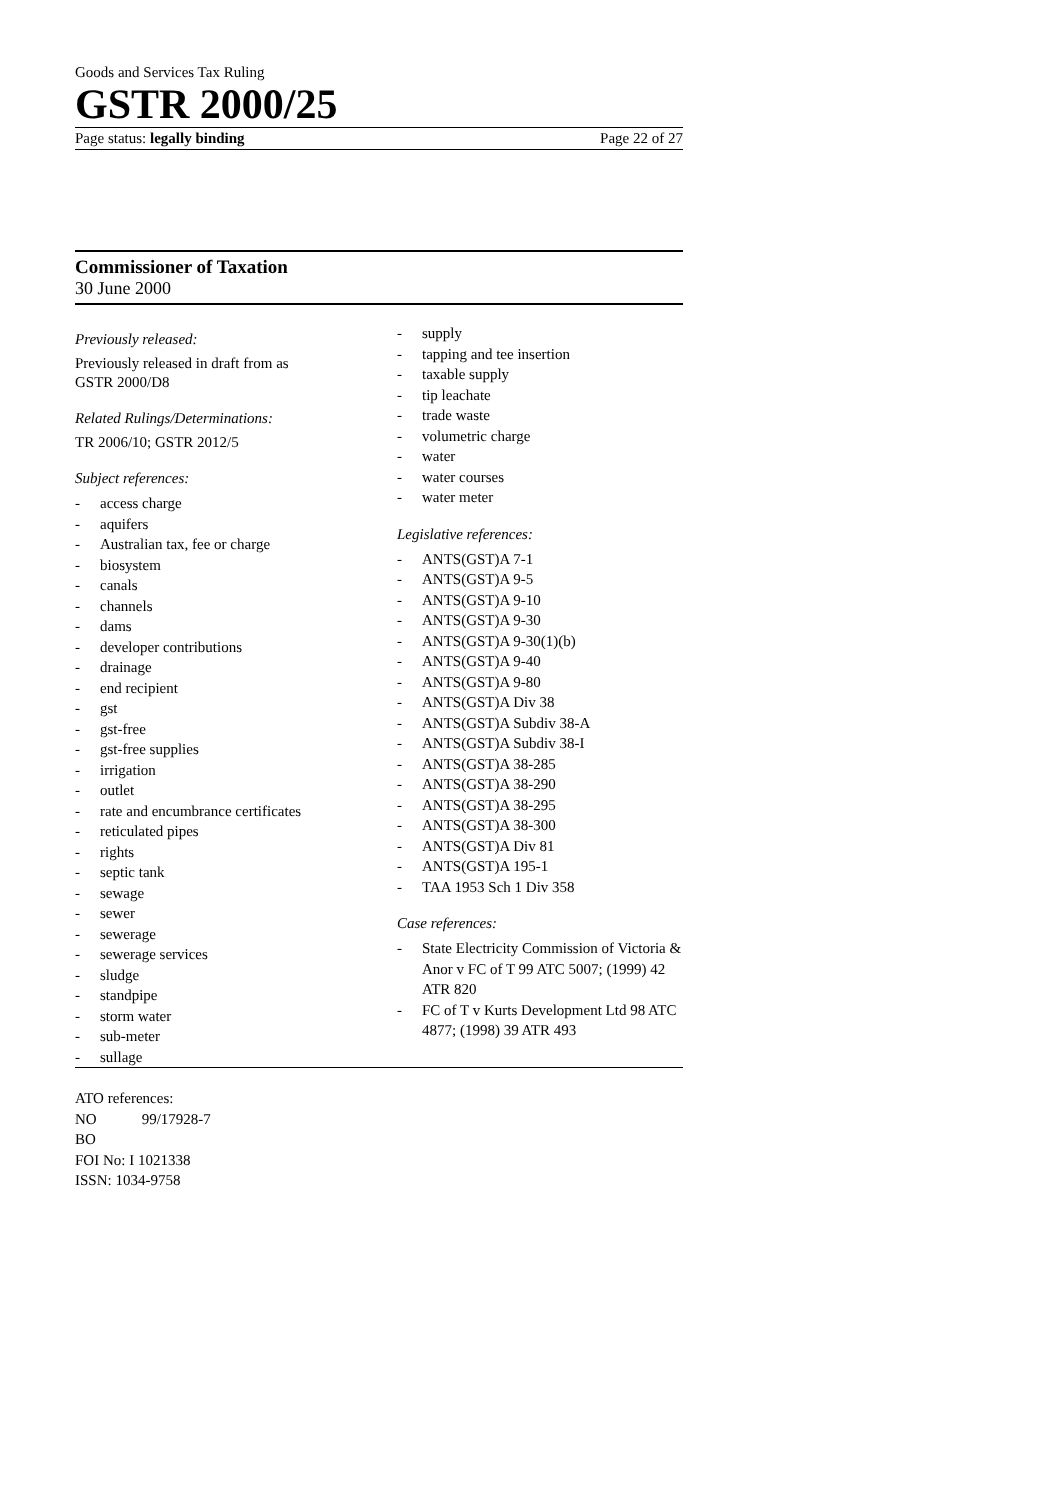Goods and Services Tax Ruling
GSTR 2000/25
Page status: legally binding Page 22 of 27
Commissioner of Taxation
30 June 2000
Previously released:
Previously released in draft from as
GSTR 2000/D8
Related Rulings/Determinations:
TR 2006/10; GSTR 2012/5
Subject references:
- access charge
- aquifers
- Australian tax, fee or charge
- biosystem
- canals
- channels
- dams
- developer contributions
- drainage
- end recipient
- gst
- gst-free
- gst-free supplies
- irrigation
- outlet
- rate and encumbrance certificates
- reticulated pipes
- rights
- septic tank
- sewage
- sewer
- sewerage
- sewerage services
- sludge
- standpipe
- storm water
- sub-meter
- sullage
- supply
- tapping and tee insertion
- taxable supply
- tip leachate
- trade waste
- volumetric charge
- water
- water courses
- water meter
Legislative references:
- ANTS(GST)A 7-1
- ANTS(GST)A 9-5
- ANTS(GST)A 9-10
- ANTS(GST)A 9-30
- ANTS(GST)A 9-30(1)(b)
- ANTS(GST)A 9-40
- ANTS(GST)A 9-80
- ANTS(GST)A Div 38
- ANTS(GST)A Subdiv 38-A
- ANTS(GST)A Subdiv 38-I
- ANTS(GST)A 38-285
- ANTS(GST)A 38-290
- ANTS(GST)A 38-295
- ANTS(GST)A 38-300
- ANTS(GST)A Div 81
- ANTS(GST)A 195-1
- TAA 1953 Sch 1 Div 358
Case references:
- State Electricity Commission of Victoria & Anor v FC of T 99 ATC 5007; (1999) 42 ATR 820
- FC of T v Kurts Development Ltd 98 ATC 4877; (1998) 39 ATR 493
ATO references:
NO 99/17928-7
BO
FOI No: I 1021338
ISSN: 1034-9758